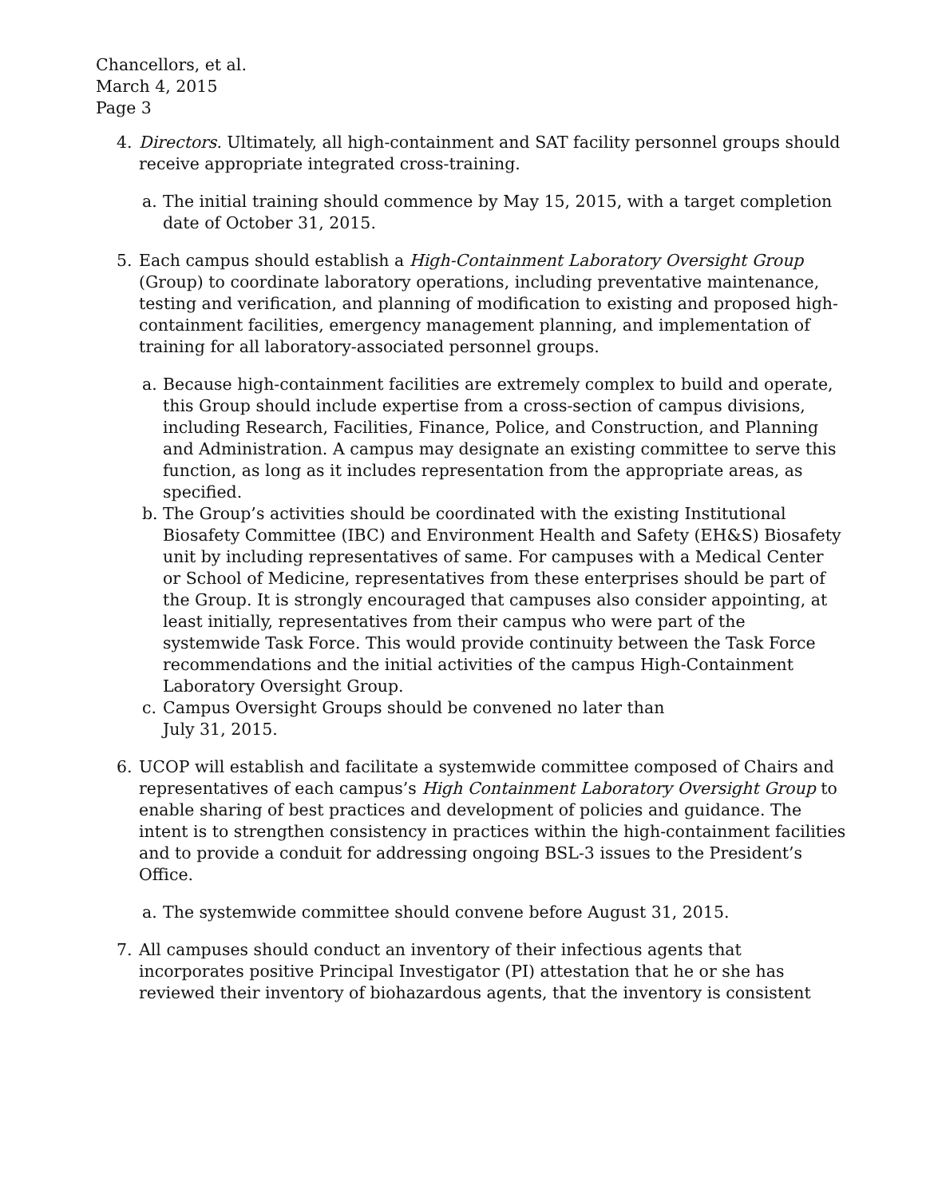Chancellors, et al.
March 4, 2015
Page 3
4. Directors. Ultimately, all high-containment and SAT facility personnel groups should receive appropriate integrated cross-training.
a. The initial training should commence by May 15, 2015, with a target completion date of October 31, 2015.
5. Each campus should establish a High-Containment Laboratory Oversight Group (Group) to coordinate laboratory operations, including preventative maintenance, testing and verification, and planning of modification to existing and proposed high-containment facilities, emergency management planning, and implementation of training for all laboratory-associated personnel groups.
a. Because high-containment facilities are extremely complex to build and operate, this Group should include expertise from a cross-section of campus divisions, including Research, Facilities, Finance, Police, and Construction, and Planning and Administration. A campus may designate an existing committee to serve this function, as long as it includes representation from the appropriate areas, as specified.
b. The Group’s activities should be coordinated with the existing Institutional Biosafety Committee (IBC) and Environment Health and Safety (EH&S) Biosafety unit by including representatives of same. For campuses with a Medical Center or School of Medicine, representatives from these enterprises should be part of the Group. It is strongly encouraged that campuses also consider appointing, at least initially, representatives from their campus who were part of the systemwide Task Force. This would provide continuity between the Task Force recommendations and the initial activities of the campus High-Containment Laboratory Oversight Group.
c. Campus Oversight Groups should be convened no later than
July 31, 2015.
6. UCOP will establish and facilitate a systemwide committee composed of Chairs and representatives of each campus’s High Containment Laboratory Oversight Group to enable sharing of best practices and development of policies and guidance. The intent is to strengthen consistency in practices within the high-containment facilities and to provide a conduit for addressing ongoing BSL-3 issues to the President’s Office.
a. The systemwide committee should convene before August 31, 2015.
7. All campuses should conduct an inventory of their infectious agents that incorporates positive Principal Investigator (PI) attestation that he or she has reviewed their inventory of biohazardous agents, that the inventory is consistent